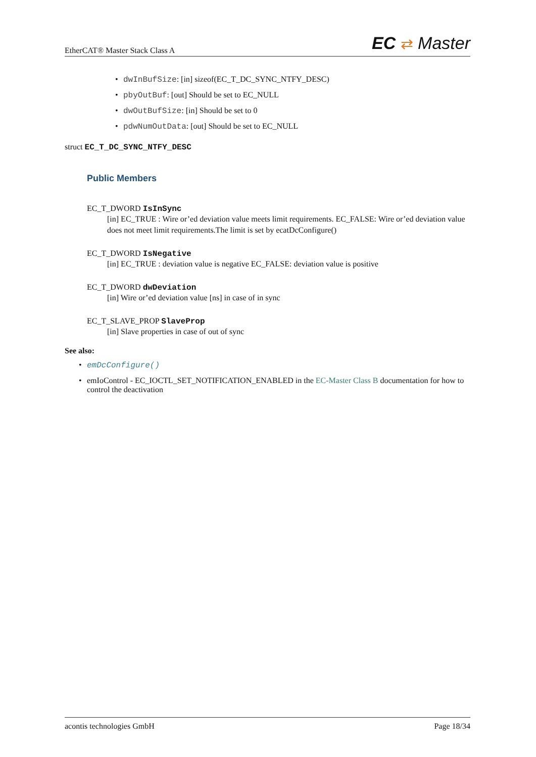EtherCAT® Master Stack Class A EC ⇄ Master
• dwInBufSize: [in] sizeof(EC_T_DC_SYNC_NTFY_DESC)
• pbyOutBuf: [out] Should be set to EC_NULL
• dwOutBufSize: [in] Should be set to 0
• pdwNumOutData: [out] Should be set to EC_NULL
struct EC_T_DC_SYNC_NTFY_DESC
Public Members
EC_T_DWORD IsInSync
[in] EC_TRUE : Wire or’ed deviation value meets limit requirements. EC_FALSE: Wire or’ed deviation value does not meet limit requirements.The limit is set by ecatDcConfigure()
EC_T_DWORD IsNegative
[in] EC_TRUE : deviation value is negative EC_FALSE: deviation value is positive
EC_T_DWORD dwDeviation
[in] Wire or’ed deviation value [ns] in case of in sync
EC_T_SLAVE_PROP SlaveProp
[in] Slave properties in case of out of sync
See also:
• emDcConfigure()
• emIoControl - EC_IOCTL_SET_NOTIFICATION_ENABLED in the EC-Master Class B documentation for how to control the deactivation
acontis technologies GmbH Page 18/34